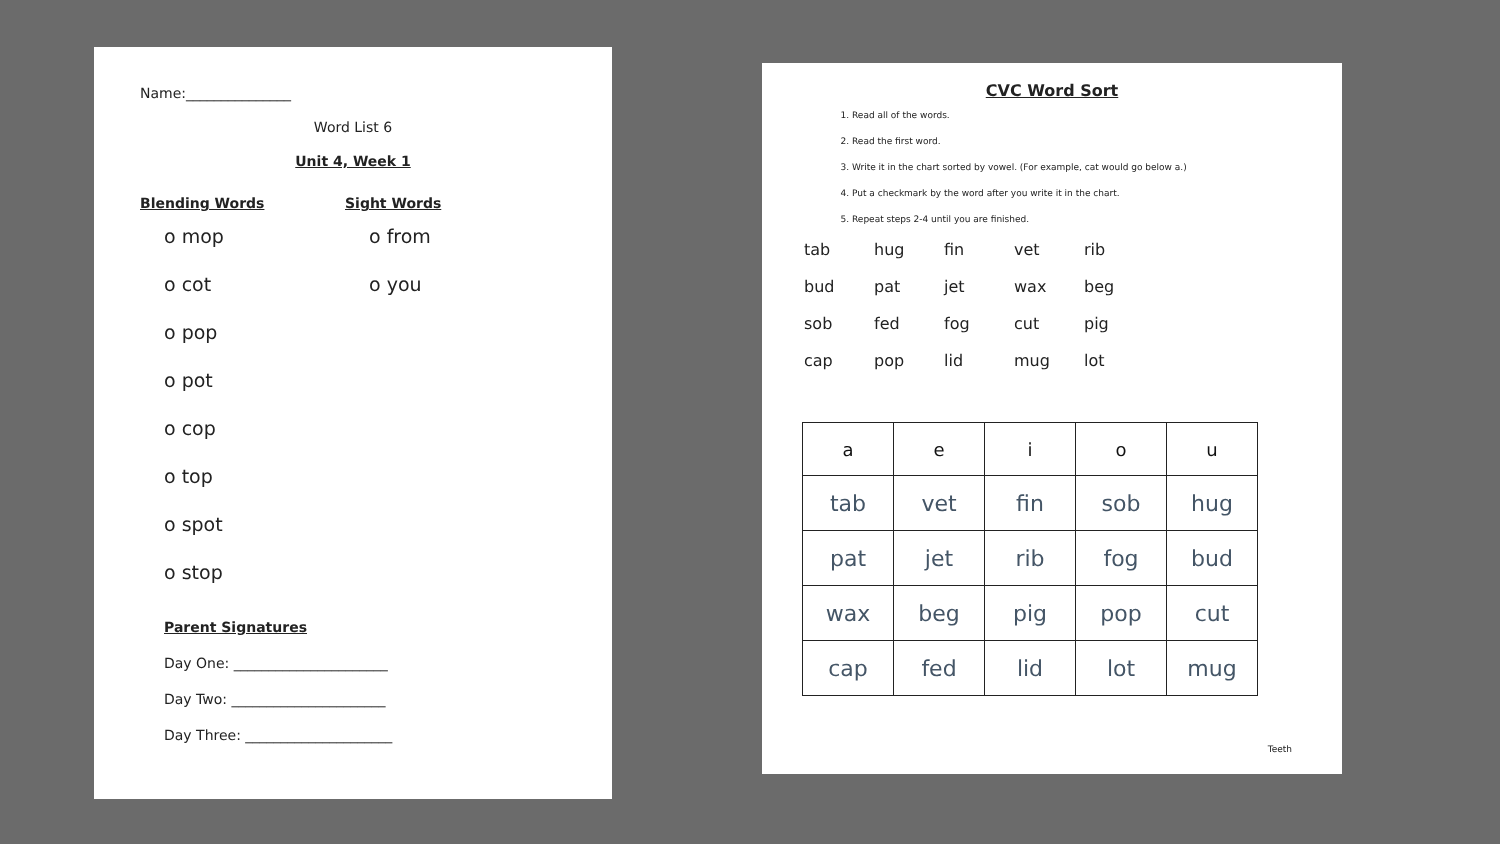Name:_______________
Word List 6
Unit 4, Week 1
Blending Words
o mop
o cot
o pop
o pot
o cop
o top
o spot
o stop
Sight Words
o from
o you
Parent Signatures
Day One: ______________________
Day Two: ______________________
Day Three: _____________________
CVC Word Sort
1. Read all of the words.
2. Read the first word.
3. Write it in the chart sorted by vowel. (For example, cat would go below a.)
4. Put a checkmark by the word after you write it in the chart.
5. Repeat steps 2-4 until you are finished.
tab hug fin vet rib bud pat jet wax beg sob fed fog cut pig cap pop lid mug lot
| a | e | i | o | u |
| --- | --- | --- | --- | --- |
| tab | vet | fin | sob | hug |
| pat | jet | rib | fog | bud |
| wax | beg | pig | pop | cut |
| cap | fed | lid | lot | mug |
Teeth